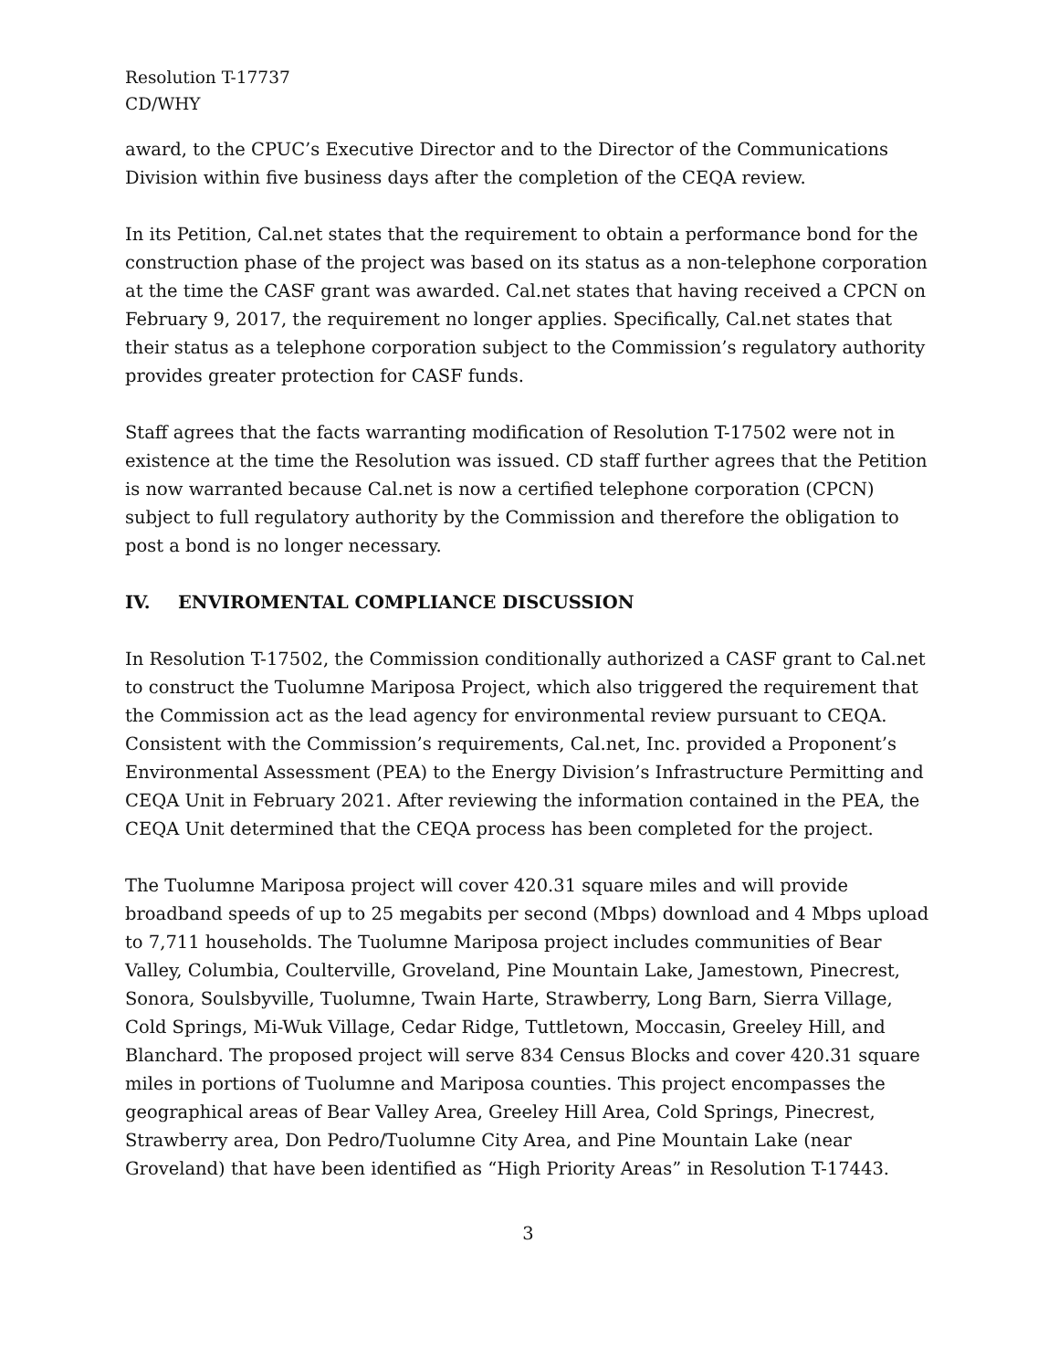Resolution T-17737
CD/WHY
award, to the CPUC’s Executive Director and to the Director of the Communications Division within five business days after the completion of the CEQA review.
In its Petition, Cal.net states that the requirement to obtain a performance bond for the construction phase of the project was based on its status as a non-telephone corporation at the time the CASF grant was awarded. Cal.net states that having received a CPCN on February 9, 2017, the requirement no longer applies. Specifically, Cal.net states that their status as a telephone corporation subject to the Commission’s regulatory authority provides greater protection for CASF funds.
Staff agrees that the facts warranting modification of Resolution T-17502 were not in existence at the time the Resolution was issued. CD staff further agrees that the Petition is now warranted because Cal.net is now a certified telephone corporation (CPCN) subject to full regulatory authority by the Commission and therefore the obligation to post a bond is no longer necessary.
IV. ENVIROMENTAL COMPLIANCE DISCUSSION
In Resolution T-17502, the Commission conditionally authorized a CASF grant to Cal.net to construct the Tuolumne Mariposa Project, which also triggered the requirement that the Commission act as the lead agency for environmental review pursuant to CEQA. Consistent with the Commission’s requirements, Cal.net, Inc. provided a Proponent’s Environmental Assessment (PEA) to the Energy Division’s Infrastructure Permitting and CEQA Unit in February 2021. After reviewing the information contained in the PEA, the CEQA Unit determined that the CEQA process has been completed for the project.
The Tuolumne Mariposa project will cover 420.31 square miles and will provide broadband speeds of up to 25 megabits per second (Mbps) download and 4 Mbps upload to 7,711 households. The Tuolumne Mariposa project includes communities of Bear Valley, Columbia, Coulterville, Groveland, Pine Mountain Lake, Jamestown, Pinecrest, Sonora, Soulsbyville, Tuolumne, Twain Harte, Strawberry, Long Barn, Sierra Village, Cold Springs, Mi-Wuk Village, Cedar Ridge, Tuttletown, Moccasin, Greeley Hill, and Blanchard. The proposed project will serve 834 Census Blocks and cover 420.31 square miles in portions of Tuolumne and Mariposa counties. This project encompasses the geographical areas of Bear Valley Area, Greeley Hill Area, Cold Springs, Pinecrest, Strawberry area, Don Pedro/Tuolumne City Area, and Pine Mountain Lake (near Groveland) that have been identified as “High Priority Areas” in Resolution T-17443.
3